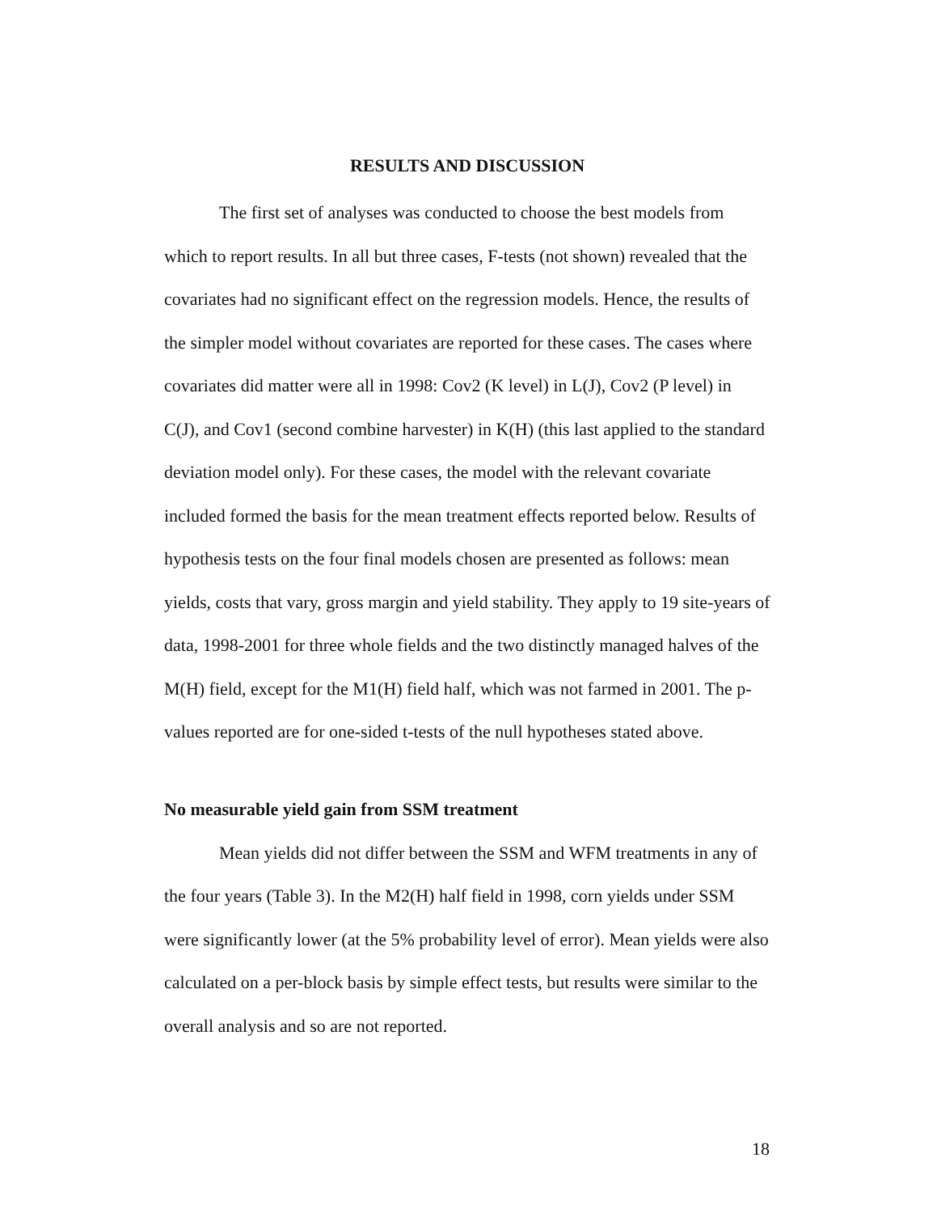RESULTS AND DISCUSSION
The first set of analyses was conducted to choose the best models from which to report results. In all but three cases, F-tests (not shown) revealed that the covariates had no significant effect on the regression models. Hence, the results of the simpler model without covariates are reported for these cases. The cases where covariates did matter were all in 1998: Cov2 (K level) in L(J), Cov2 (P level) in C(J), and Cov1 (second combine harvester) in K(H) (this last applied to the standard deviation model only). For these cases, the model with the relevant covariate included formed the basis for the mean treatment effects reported below. Results of hypothesis tests on the four final models chosen are presented as follows: mean yields, costs that vary, gross margin and yield stability. They apply to 19 site-years of data, 1998-2001 for three whole fields and the two distinctly managed halves of the M(H) field, except for the M1(H) field half, which was not farmed in 2001. The p-values reported are for one-sided t-tests of the null hypotheses stated above.
No measurable yield gain from SSM treatment
Mean yields did not differ between the SSM and WFM treatments in any of the four years (Table 3). In the M2(H) half field in 1998, corn yields under SSM were significantly lower (at the 5% probability level of error). Mean yields were also calculated on a per-block basis by simple effect tests, but results were similar to the overall analysis and so are not reported.
18